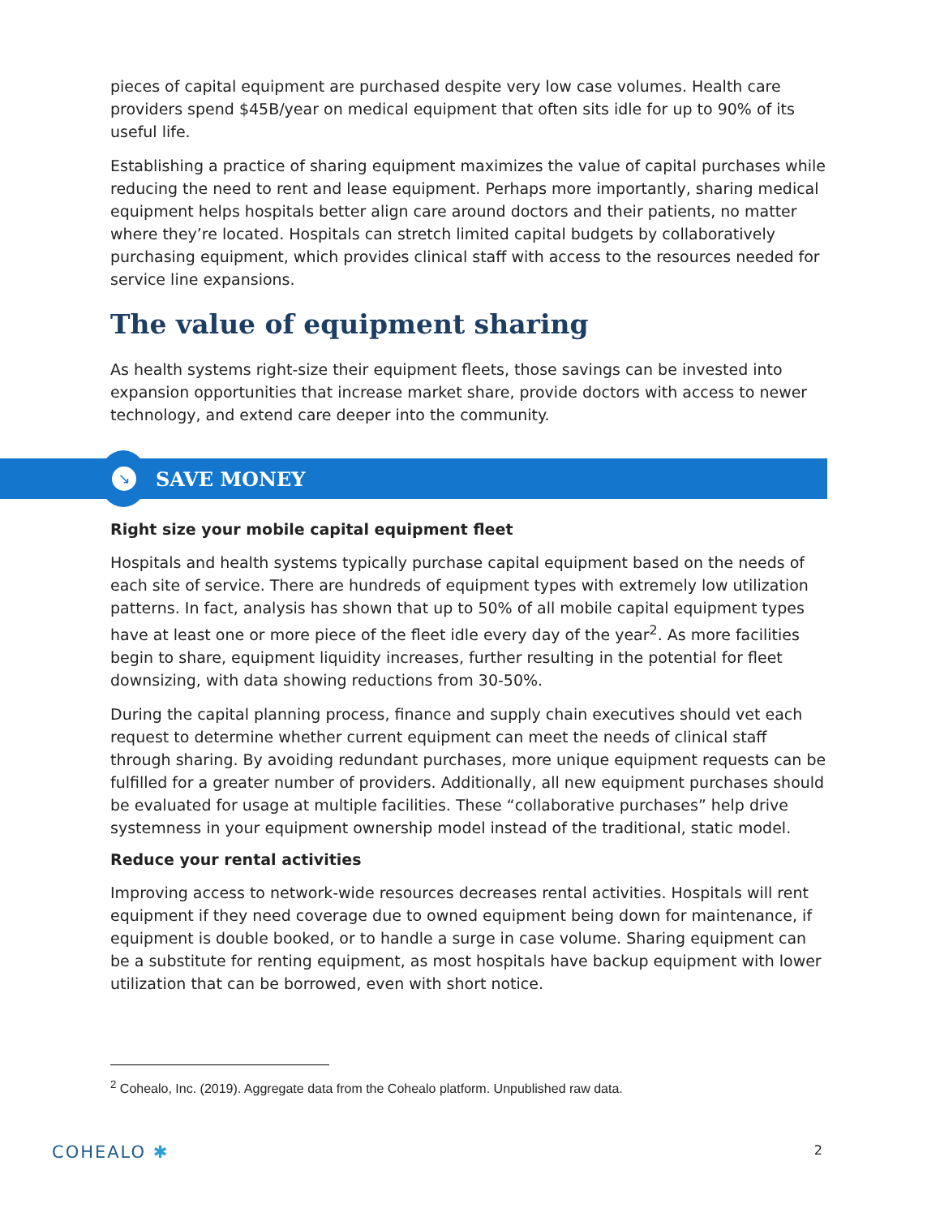pieces of capital equipment are purchased despite very low case volumes. Health care providers spend $45B/year on medical equipment that often sits idle for up to 90% of its useful life.
Establishing a practice of sharing equipment maximizes the value of capital purchases while reducing the need to rent and lease equipment. Perhaps more importantly, sharing medical equipment helps hospitals better align care around doctors and their patients, no matter where they’re located. Hospitals can stretch limited capital budgets by collaboratively purchasing equipment, which provides clinical staff with access to the resources needed for service line expansions.
The value of equipment sharing
As health systems right-size their equipment fleets, those savings can be invested into expansion opportunities that increase market share, provide doctors with access to newer technology, and extend care deeper into the community.
↘
SAVE MONEY
Right size your mobile capital equipment fleet
Hospitals and health systems typically purchase capital equipment based on the needs of each site of service. There are hundreds of equipment types with extremely low utilization patterns. In fact, analysis has shown that up to 50% of all mobile capital equipment types have at least one or more piece of the fleet idle every day of the year<sup>2</sup>. As more facilities begin to share, equipment liquidity increases, further resulting in the potential for fleet downsizing, with data showing reductions from 30-50%.
During the capital planning process, finance and supply chain executives should vet each request to determine whether current equipment can meet the needs of clinical staff through sharing. By avoiding redundant purchases, more unique equipment requests can be fulfilled for a greater number of providers. Additionally, all new equipment purchases should be evaluated for usage at multiple facilities. These “collaborative purchases” help drive systemness in your equipment ownership model instead of the traditional, static model.
Reduce your rental activities
Improving access to network-wide resources decreases rental activities. Hospitals will rent equipment if they need coverage due to owned equipment being down for maintenance, if equipment is double booked, or to handle a surge in case volume. Sharing equipment can be a substitute for renting equipment, as most hospitals have backup equipment with lower utilization that can be borrowed, even with short notice.
<sup>2</sup> Cohealo, Inc. (2019). Aggregate data from the Cohealo platform. Unpublished raw data.
COHEALO ✱
2